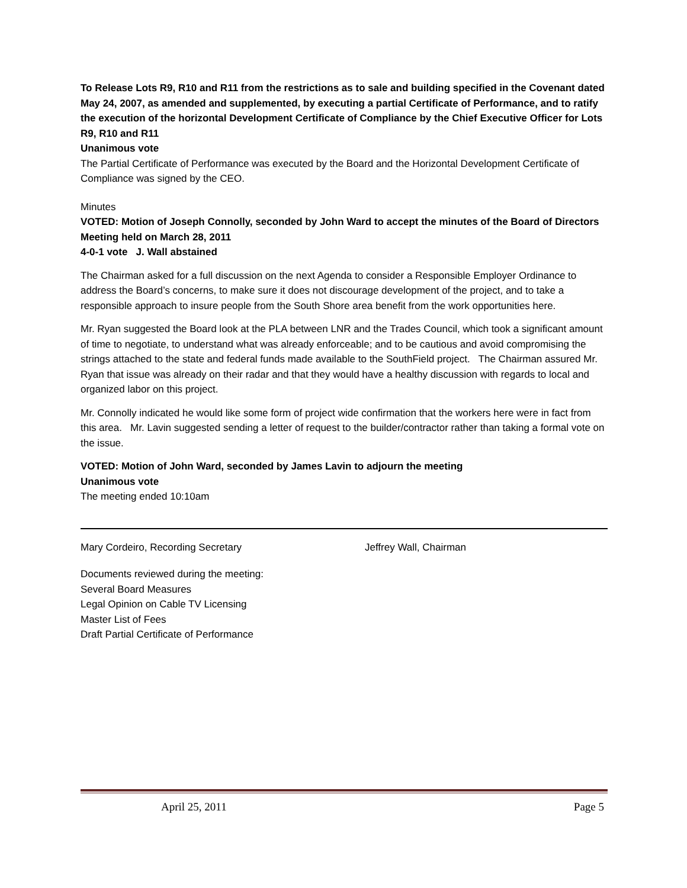To Release Lots R9, R10 and R11 from the restrictions as to sale and building specified in the Covenant dated May 24, 2007, as amended and supplemented, by executing a partial Certificate of Performance, and to ratify the execution of the horizontal Development Certificate of Compliance by the Chief Executive Officer for Lots R9, R10 and R11
Unanimous vote
The Partial Certificate of Performance was executed by the Board and the Horizontal Development Certificate of Compliance was signed by the CEO.
Minutes
VOTED: Motion of Joseph Connolly, seconded by John Ward to accept the minutes of the Board of Directors Meeting held on March 28, 2011
4-0-1 vote J. Wall abstained
The Chairman asked for a full discussion on the next Agenda to consider a Responsible Employer Ordinance to address the Board’s concerns, to make sure it does not discourage development of the project, and to take a responsible approach to insure people from the South Shore area benefit from the work opportunities here.
Mr. Ryan suggested the Board look at the PLA between LNR and the Trades Council, which took a significant amount of time to negotiate, to understand what was already enforceable; and to be cautious and avoid compromising the strings attached to the state and federal funds made available to the SouthField project. The Chairman assured Mr. Ryan that issue was already on their radar and that they would have a healthy discussion with regards to local and organized labor on this project.
Mr. Connolly indicated he would like some form of project wide confirmation that the workers here were in fact from this area. Mr. Lavin suggested sending a letter of request to the builder/contractor rather than taking a formal vote on the issue.
VOTED: Motion of John Ward, seconded by James Lavin to adjourn the meeting
Unanimous vote
The meeting ended 10:10am
Mary Cordeiro, Recording Secretary Jeffrey Wall, Chairman
Documents reviewed during the meeting:
Several Board Measures
Legal Opinion on Cable TV Licensing
Master List of Fees
Draft Partial Certificate of Performance
April 25, 2011 Page 5